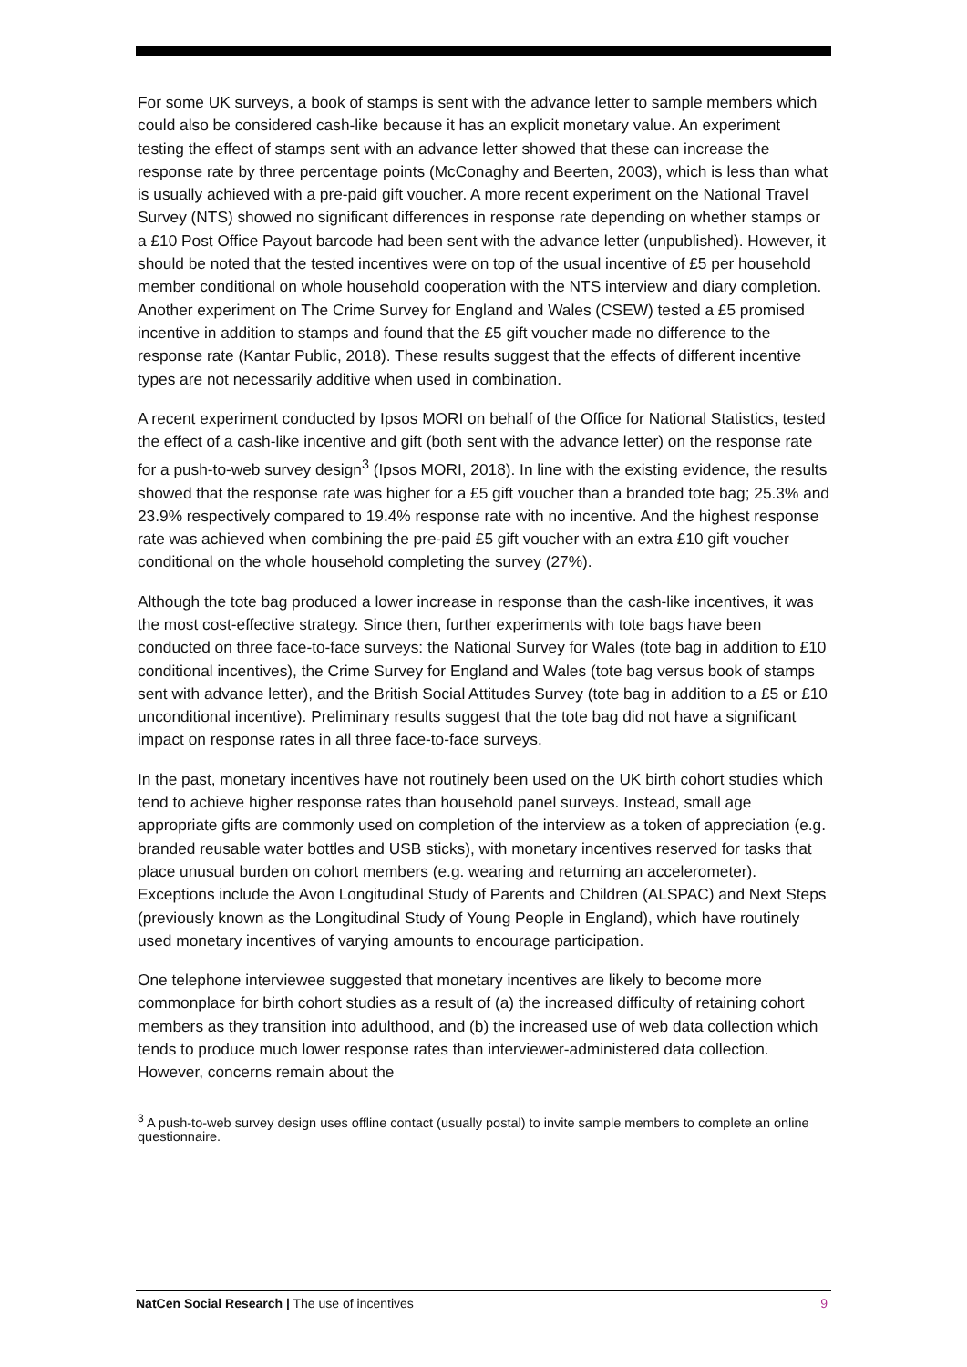For some UK surveys, a book of stamps is sent with the advance letter to sample members which could also be considered cash-like because it has an explicit monetary value. An experiment testing the effect of stamps sent with an advance letter showed that these can increase the response rate by three percentage points (McConaghy and Beerten, 2003), which is less than what is usually achieved with a pre-paid gift voucher. A more recent experiment on the National Travel Survey (NTS) showed no significant differences in response rate depending on whether stamps or a £10 Post Office Payout barcode had been sent with the advance letter (unpublished). However, it should be noted that the tested incentives were on top of the usual incentive of £5 per household member conditional on whole household cooperation with the NTS interview and diary completion. Another experiment on The Crime Survey for England and Wales (CSEW) tested a £5 promised incentive in addition to stamps and found that the £5 gift voucher made no difference to the response rate (Kantar Public, 2018). These results suggest that the effects of different incentive types are not necessarily additive when used in combination.
A recent experiment conducted by Ipsos MORI on behalf of the Office for National Statistics, tested the effect of a cash-like incentive and gift (both sent with the advance letter) on the response rate for a push-to-web survey design<sup>3</sup> (Ipsos MORI, 2018). In line with the existing evidence, the results showed that the response rate was higher for a £5 gift voucher than a branded tote bag; 25.3% and 23.9% respectively compared to 19.4% response rate with no incentive. And the highest response rate was achieved when combining the pre-paid £5 gift voucher with an extra £10 gift voucher conditional on the whole household completing the survey (27%).
Although the tote bag produced a lower increase in response than the cash-like incentives, it was the most cost-effective strategy. Since then, further experiments with tote bags have been conducted on three face-to-face surveys: the National Survey for Wales (tote bag in addition to £10 conditional incentives), the Crime Survey for England and Wales (tote bag versus book of stamps sent with advance letter), and the British Social Attitudes Survey (tote bag in addition to a £5 or £10 unconditional incentive). Preliminary results suggest that the tote bag did not have a significant impact on response rates in all three face-to-face surveys.
In the past, monetary incentives have not routinely been used on the UK birth cohort studies which tend to achieve higher response rates than household panel surveys. Instead, small age appropriate gifts are commonly used on completion of the interview as a token of appreciation (e.g. branded reusable water bottles and USB sticks), with monetary incentives reserved for tasks that place unusual burden on cohort members (e.g. wearing and returning an accelerometer). Exceptions include the Avon Longitudinal Study of Parents and Children (ALSPAC) and Next Steps (previously known as the Longitudinal Study of Young People in England), which have routinely used monetary incentives of varying amounts to encourage participation.
One telephone interviewee suggested that monetary incentives are likely to become more commonplace for birth cohort studies as a result of (a) the increased difficulty of retaining cohort members as they transition into adulthood, and (b) the increased use of web data collection which tends to produce much lower response rates than interviewer-administered data collection. However, concerns remain about the
<sup>3</sup> A push-to-web survey design uses offline contact (usually postal) to invite sample members to complete an online questionnaire.
NatCen Social Research | The use of incentives 9